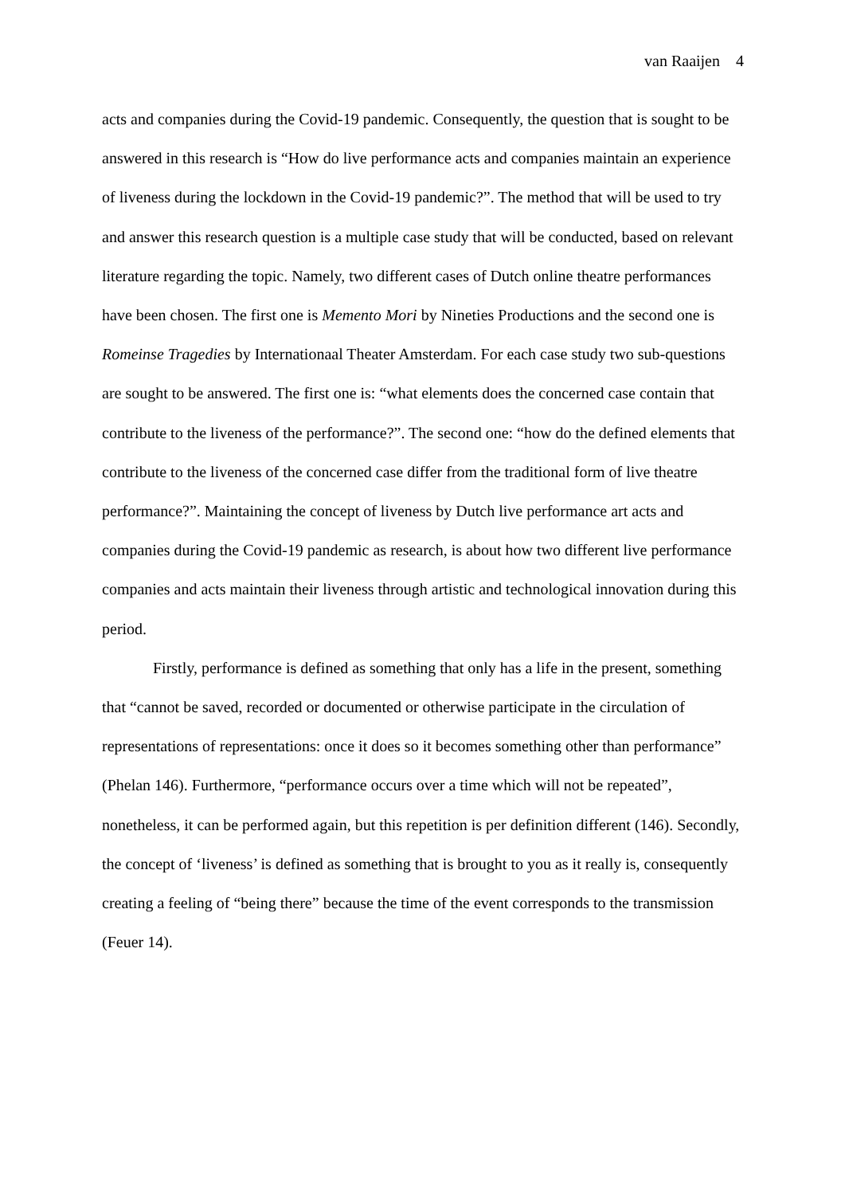van Raaijen 4
acts and companies during the Covid-19 pandemic. Consequently, the question that is sought to be answered in this research is “How do live performance acts and companies maintain an experience of liveness during the lockdown in the Covid-19 pandemic?”. The method that will be used to try and answer this research question is a multiple case study that will be conducted, based on relevant literature regarding the topic. Namely, two different cases of Dutch online theatre performances have been chosen. The first one is Memento Mori by Nineties Productions and the second one is Romeinse Tragedies by Internationaal Theater Amsterdam. For each case study two sub-questions are sought to be answered. The first one is: “what elements does the concerned case contain that contribute to the liveness of the performance?”. The second one: “how do the defined elements that contribute to the liveness of the concerned case differ from the traditional form of live theatre performance?”. Maintaining the concept of liveness by Dutch live performance art acts and companies during the Covid-19 pandemic as research, is about how two different live performance companies and acts maintain their liveness through artistic and technological innovation during this period.
Firstly, performance is defined as something that only has a life in the present, something that “cannot be saved, recorded or documented or otherwise participate in the circulation of representations of representations: once it does so it becomes something other than performance” (Phelan 146). Furthermore, “performance occurs over a time which will not be repeated”, nonetheless, it can be performed again, but this repetition is per definition different (146). Secondly, the concept of ‘liveness’ is defined as something that is brought to you as it really is, consequently creating a feeling of “being there” because the time of the event corresponds to the transmission (Feuer 14).